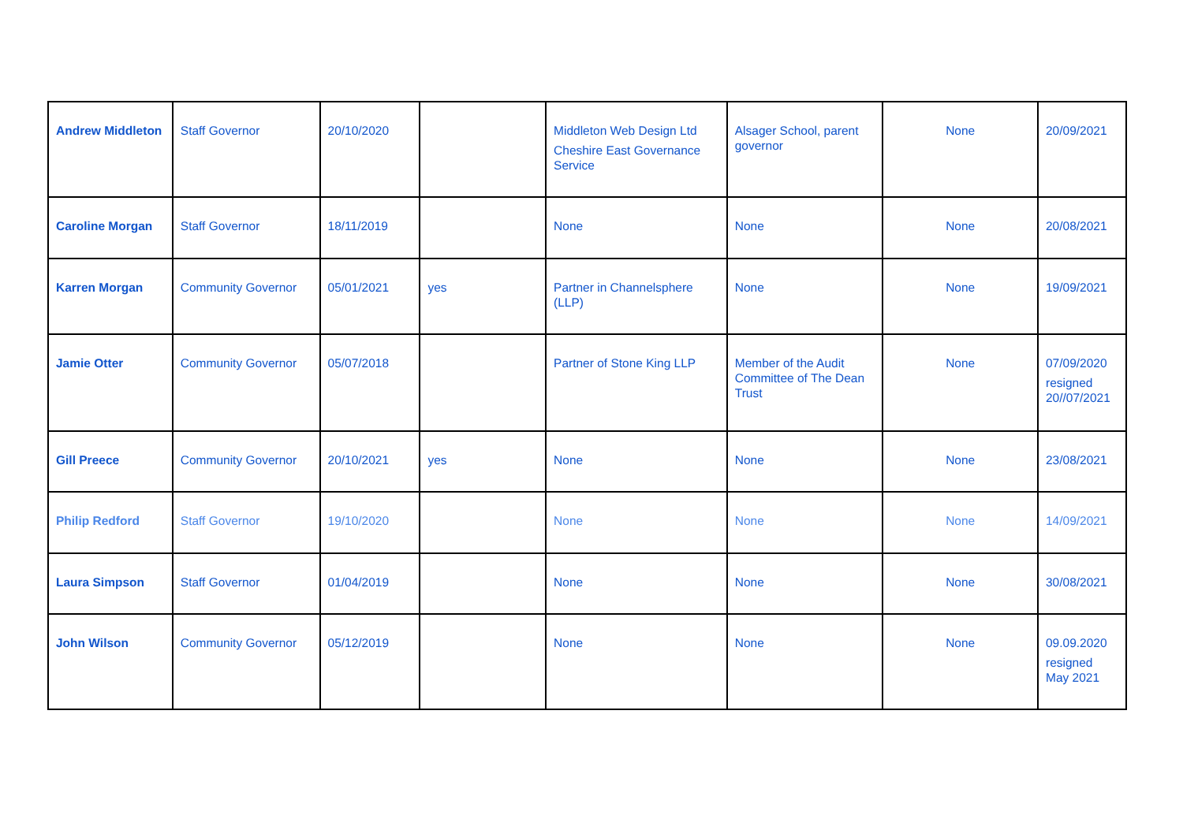| Andrew Middleton | Staff Governor | 20/10/2020 | | Middleton Web Design Ltd Cheshire East Governance Service | Alsager School, parent governor | None | 20/09/2021 |
| Caroline Morgan | Staff Governor | 18/11/2019 | | None | None | None | 20/08/2021 |
| Karren Morgan | Community Governor | 05/01/2021 | yes | Partner in Channelsphere (LLP) | None | None | 19/09/2021 |
| Jamie Otter | Community Governor | 05/07/2018 | | Partner of Stone King LLP | Member of the Audit Committee of The Dean Trust | None | 07/09/2020 resigned 20//07/2021 |
| Gill Preece | Community Governor | 20/10/2021 | yes | None | None | None | 23/08/2021 |
| Philip Redford | Staff Governor | 19/10/2020 | | None | None | None | 14/09/2021 |
| Laura Simpson | Staff Governor | 01/04/2019 | | None | None | None | 30/08/2021 |
| John Wilson | Community Governor | 05/12/2019 | | None | None | None | 09.09.2020 resigned May 2021 |